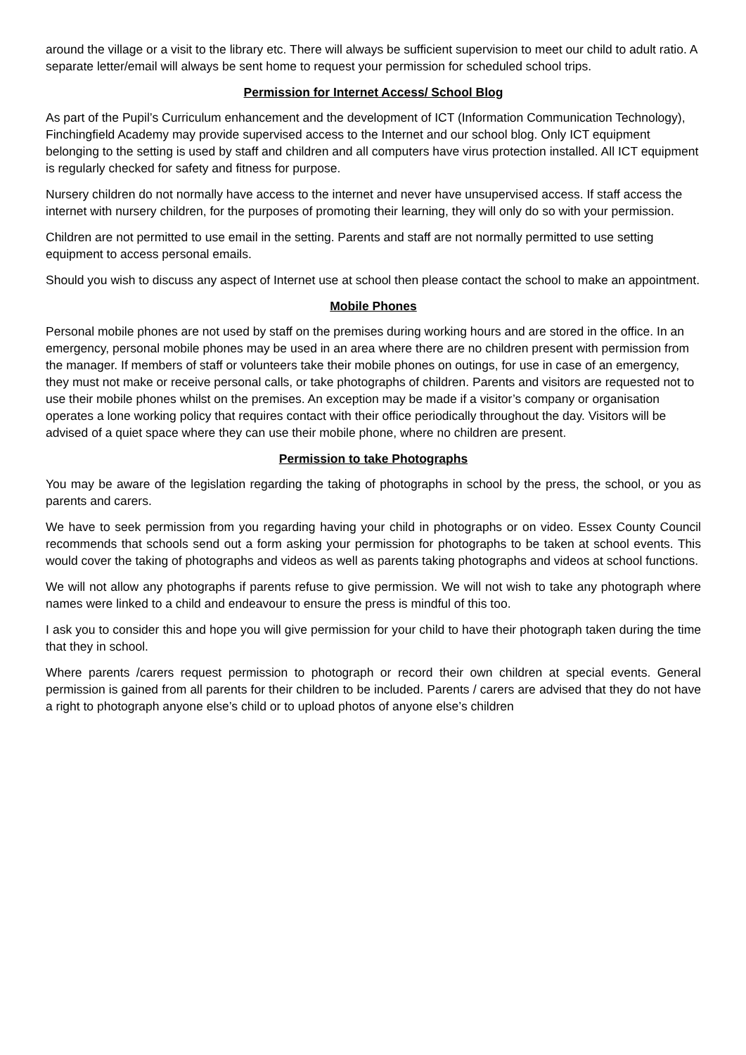around the village or a visit to the library etc. There will always be sufficient supervision to meet our child to adult ratio. A separate letter/email will always be sent home to request your permission for scheduled school trips.
Permission for Internet Access/ School Blog
As part of the Pupil’s Curriculum enhancement and the development of ICT (Information Communication Technology), Finchingfield Academy may provide supervised access to the Internet and our school blog. Only ICT equipment belonging to the setting is used by staff and children and all computers have virus protection installed. All ICT equipment is regularly checked for safety and fitness for purpose.
Nursery children do not normally have access to the internet and never have unsupervised access. If staff access the internet with nursery children, for the purposes of promoting their learning, they will only do so with your permission.
Children are not permitted to use email in the setting. Parents and staff are not normally permitted to use setting equipment to access personal emails.
Should you wish to discuss any aspect of Internet use at school then please contact the school to make an appointment.
Mobile Phones
Personal mobile phones are not used by staff on the premises during working hours and are stored in the office. In an emergency, personal mobile phones may be used in an area where there are no children present with permission from the manager. If members of staff or volunteers take their mobile phones on outings, for use in case of an emergency, they must not make or receive personal calls, or take photographs of children. Parents and visitors are requested not to use their mobile phones whilst on the premises. An exception may be made if a visitor’s company or organisation operates a lone working policy that requires contact with their office periodically throughout the day. Visitors will be advised of a quiet space where they can use their mobile phone, where no children are present.
Permission to take Photographs
You may be aware of the legislation regarding the taking of photographs in school by the press, the school, or you as parents and carers.
We have to seek permission from you regarding having your child in photographs or on video. Essex County Council recommends that schools send out a form asking your permission for photographs to be taken at school events. This would cover the taking of photographs and videos as well as parents taking photographs and videos at school functions.
We will not allow any photographs if parents refuse to give permission. We will not wish to take any photograph where names were linked to a child and endeavour to ensure the press is mindful of this too.
I ask you to consider this and hope you will give permission for your child to have their photograph taken during the time that they in school.
Where parents /carers request permission to photograph or record their own children at special events. General permission is gained from all parents for their children to be included. Parents / carers are advised that they do not have a right to photograph anyone else’s child or to upload photos of anyone else’s children